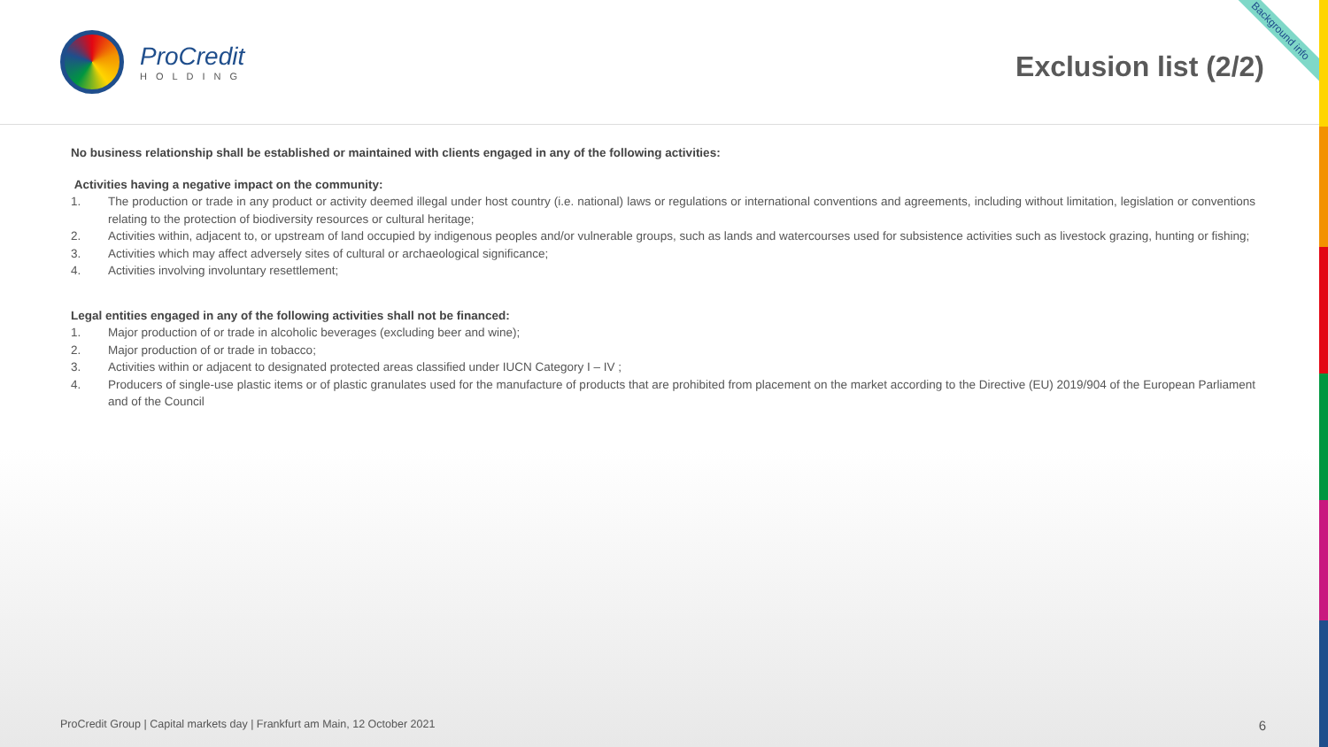ProCredit
HOLDING
Exclusion list (2/2)
Background info
No business relationship shall be established or maintained with clients engaged in any of the following activities:
Activities having a negative impact on the community:
1. The production or trade in any product or activity deemed illegal under host country (i.e. national) laws or regulations or international conventions and agreements, including without limitation, legislation or conventions relating to the protection of biodiversity resources or cultural heritage;
2. Activities within, adjacent to, or upstream of land occupied by indigenous peoples and/or vulnerable groups, such as lands and watercourses used for subsistence activities such as livestock grazing, hunting or fishing;
3. Activities which may affect adversely sites of cultural or archaeological significance;
4. Activities involving involuntary resettlement;
Legal entities engaged in any of the following activities shall not be financed:
1. Major production of or trade in alcoholic beverages (excluding beer and wine);
2. Major production of or trade in tobacco;
3. Activities within or adjacent to designated protected areas classified under IUCN Category I – IV ;
4. Producers of single-use plastic items or of plastic granulates used for the manufacture of products that are prohibited from placement on the market according to the Directive (EU) 2019/904 of the European Parliament and of the Council
ProCredit Group | Capital markets day | Frankfurt am Main, 12 October 2021 6